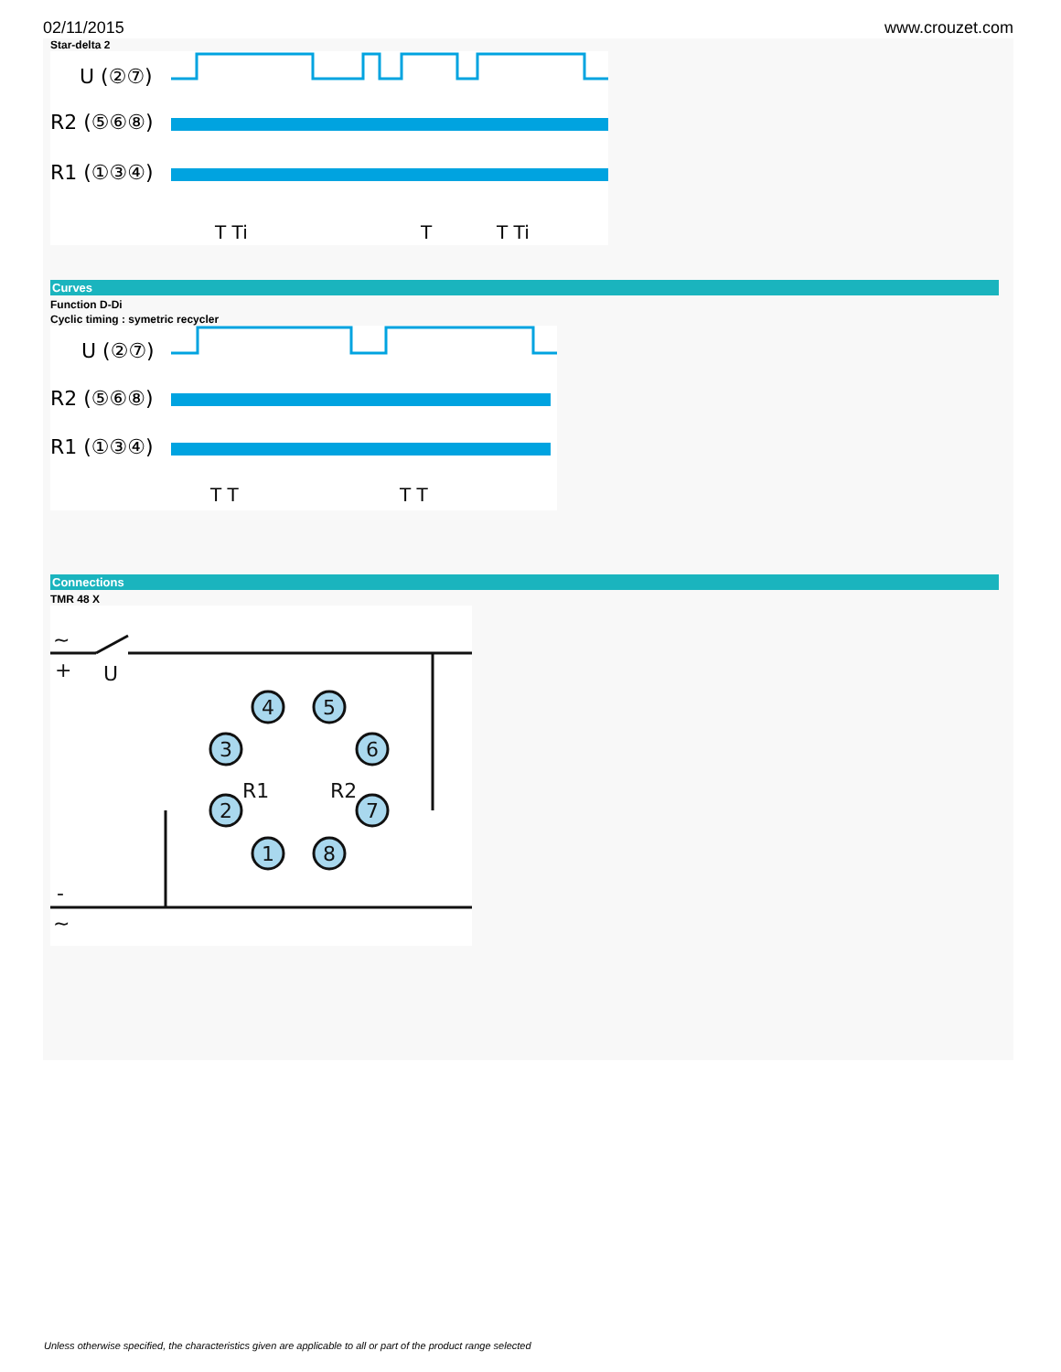02/11/2015 www.crouzet.com
Star-delta 2
U (②⑦)
R2 (⑤⑥⑧)
R1 (①③④)
T Ti
T
T Ti
Curves
Function D-Di
Cyclic timing : symetric recycler
U (②⑦)
R2 (⑤⑥⑧)
R1 (①③④)
T T
T T
Connections
TMR 48 X
~
+
U
-
~
4
5
3
6
2
7
1
8
R1
R2
Unless otherwise specified, the characteristics given are applicable to all or part of the product range selected